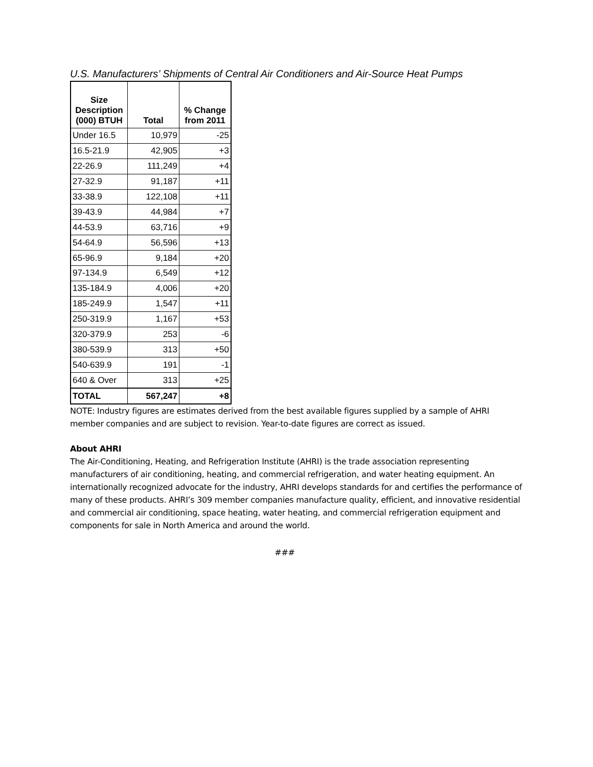U.S. Manufacturers’ Shipments of Central Air Conditioners and Air-Source Heat Pumps
| Size Description (000) BTUH | Total | % Change from 2011 |
| --- | --- | --- |
| Under 16.5 | 10,979 | -25 |
| 16.5-21.9 | 42,905 | +3 |
| 22-26.9 | 111,249 | +4 |
| 27-32.9 | 91,187 | +11 |
| 33-38.9 | 122,108 | +11 |
| 39-43.9 | 44,984 | +7 |
| 44-53.9 | 63,716 | +9 |
| 54-64.9 | 56,596 | +13 |
| 65-96.9 | 9,184 | +20 |
| 97-134.9 | 6,549 | +12 |
| 135-184.9 | 4,006 | +20 |
| 185-249.9 | 1,547 | +11 |
| 250-319.9 | 1,167 | +53 |
| 320-379.9 | 253 | -6 |
| 380-539.9 | 313 | +50 |
| 540-639.9 | 191 | -1 |
| 640 & Over | 313 | +25 |
| TOTAL | 567,247 | +8 |
NOTE: Industry figures are estimates derived from the best available figures supplied by a sample of AHRI member companies and are subject to revision. Year-to-date figures are correct as issued.
About AHRI
The Air-Conditioning, Heating, and Refrigeration Institute (AHRI) is the trade association representing manufacturers of air conditioning, heating, and commercial refrigeration, and water heating equipment. An internationally recognized advocate for the industry, AHRI develops standards for and certifies the performance of many of these products. AHRI’s 309 member companies manufacture quality, efficient, and innovative residential and commercial air conditioning, space heating, water heating, and commercial refrigeration equipment and components for sale in North America and around the world.
###